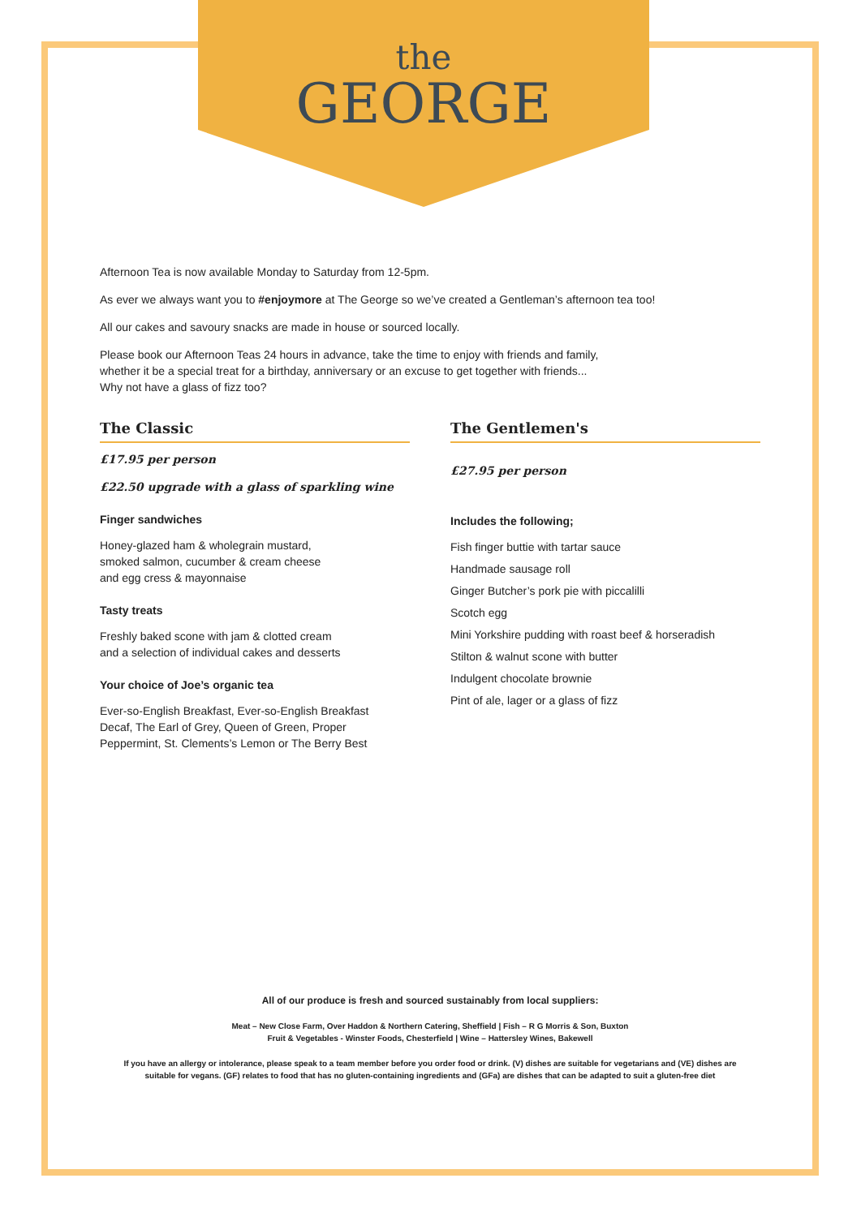the
GEORGE
Afternoon Tea is now available Monday to Saturday from 12-5pm.
As ever we always want you to #enjoymore at The George so we’ve created a Gentleman’s afternoon tea too!
All our cakes and savoury snacks are made in house or sourced locally.
Please book our Afternoon Teas 24 hours in advance, take the time to enjoy with friends and family,
whether it be a special treat for a birthday, anniversary or an excuse to get together with friends...
Why not have a glass of fizz too?
The Classic
£17.95 per person
£22.50 upgrade with a glass of sparkling wine
Finger sandwiches
Honey-glazed ham & wholegrain mustard,
smoked salmon, cucumber & cream cheese
and egg cress & mayonnaise
Tasty treats
Freshly baked scone with jam & clotted cream
and a selection of individual cakes and desserts
Your choice of Joe’s organic tea
Ever-so-English Breakfast, Ever-so-English Breakfast
Decaf, The Earl of Grey, Queen of Green, Proper
Peppermint, St. Clements’s Lemon or The Berry Best
The Gentlemen's
£27.95 per person
Includes the following;
Fish finger buttie with tartar sauce
Handmade sausage roll
Ginger Butcher’s pork pie with piccalilli
Scotch egg
Mini Yorkshire pudding with roast beef & horseradish
Stilton & walnut scone with butter
Indulgent chocolate brownie
Pint of ale, lager or a glass of fizz
All of our produce is fresh and sourced sustainably from local suppliers:
Meat – New Close Farm, Over Haddon & Northern Catering, Sheffield | Fish – R G Morris & Son, Buxton
Fruit & Vegetables - Winster Foods, Chesterfield | Wine – Hattersley Wines, Bakewell
If you have an allergy or intolerance, please speak to a team member before you order food or drink. (V) dishes are suitable for vegetarians and (VE) dishes are suitable for vegans. (GF) relates to food that has no gluten-containing ingredients and (GFa) are dishes that can be adapted to suit a gluten-free diet